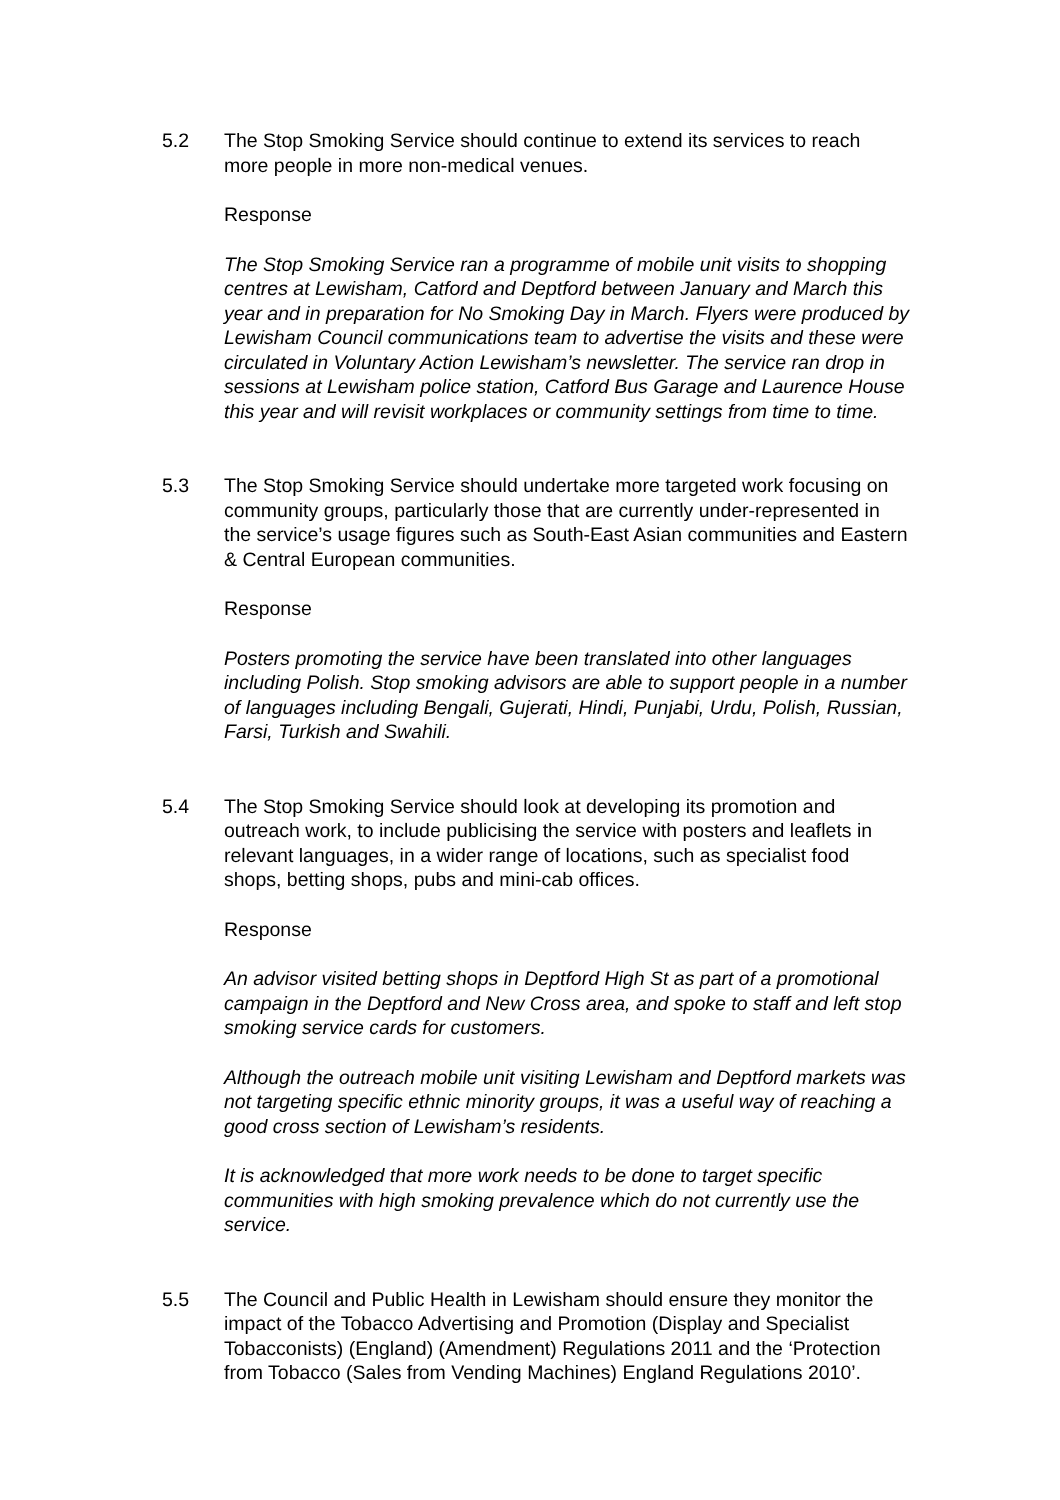5.2 The Stop Smoking Service should continue to extend its services to reach more people in more non-medical venues.
Response
The Stop Smoking Service ran a programme of mobile unit visits to shopping centres at Lewisham, Catford and Deptford between January and March this year and in preparation for No Smoking Day in March. Flyers were produced by Lewisham Council communications team to advertise the visits and these were circulated in Voluntary Action Lewisham’s newsletter. The service ran drop in sessions at Lewisham police station, Catford Bus Garage and Laurence House this year and will revisit workplaces or community settings from time to time.
5.3 The Stop Smoking Service should undertake more targeted work focusing on community groups, particularly those that are currently under-represented in the service’s usage figures such as South-East Asian communities and Eastern & Central European communities.
Response
Posters promoting the service have been translated into other languages including Polish. Stop smoking advisors are able to support people in a number of languages including Bengali, Gujerati, Hindi, Punjabi, Urdu, Polish, Russian, Farsi, Turkish and Swahili.
5.4 The Stop Smoking Service should look at developing its promotion and outreach work, to include publicising the service with posters and leaflets in relevant languages, in a wider range of locations, such as specialist food shops, betting shops, pubs and mini-cab offices.
Response
An advisor visited betting shops in Deptford High St as part of a promotional campaign in the Deptford and New Cross area, and spoke to staff and left stop smoking service cards for customers.
Although the outreach mobile unit visiting Lewisham and Deptford markets was not targeting specific ethnic minority groups, it was a useful way of reaching a good cross section of Lewisham’s residents.
It is acknowledged that more work needs to be done to target specific communities with high smoking prevalence which do not currently use the service.
5.5 The Council and Public Health in Lewisham should ensure they monitor the impact of the Tobacco Advertising and Promotion (Display and Specialist Tobacconists) (England) (Amendment) Regulations 2011 and the ‘Protection from Tobacco (Sales from Vending Machines) England Regulations 2010’.